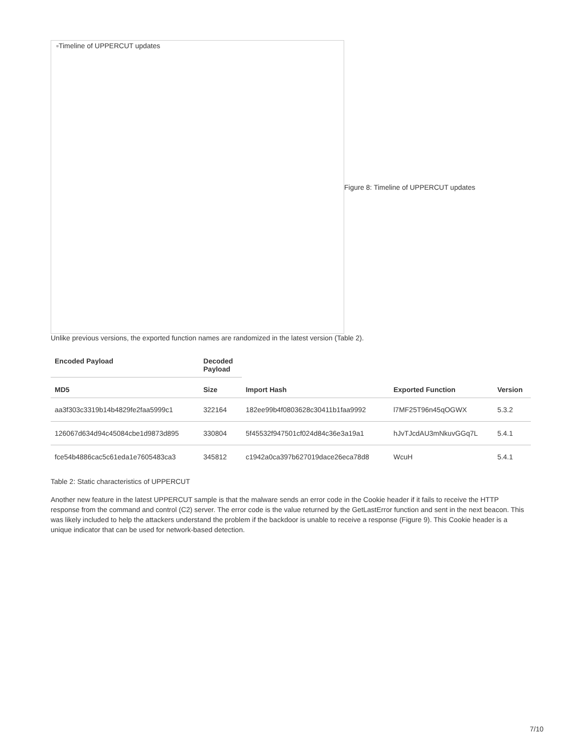▫Timeline of UPPERCUT updates
Figure 8: Timeline of UPPERCUT updates
Unlike previous versions, the exported function names are randomized in the latest version (Table 2).
| Encoded Payload | Decoded Payload | | | |
| --- | --- | --- | --- | --- |
| MD5 | Size | Import Hash | Exported Function | Version |
| aa3f303c3319b14b4829fe2faa5999c1 | 322164 | 182ee99b4f0803628c30411b1faa9992 | l7MF25T96n45qOGWX | 5.3.2 |
| 126067d634d94c45084cbe1d9873d895 | 330804 | 5f45532f947501cf024d84c36e3a19a1 | hJvTJcdAU3mNkuvGGq7L | 5.4.1 |
| fce54b4886cac5c61eda1e7605483ca3 | 345812 | c1942a0ca397b627019dace26eca78d8 | WcuH | 5.4.1 |
Table 2: Static characteristics of UPPERCUT
Another new feature in the latest UPPERCUT sample is that the malware sends an error code in the Cookie header if it fails to receive the HTTP response from the command and control (C2) server. The error code is the value returned by the GetLastError function and sent in the next beacon. This was likely included to help the attackers understand the problem if the backdoor is unable to receive a response (Figure 9). This Cookie header is a unique indicator that can be used for network-based detection.
7/10